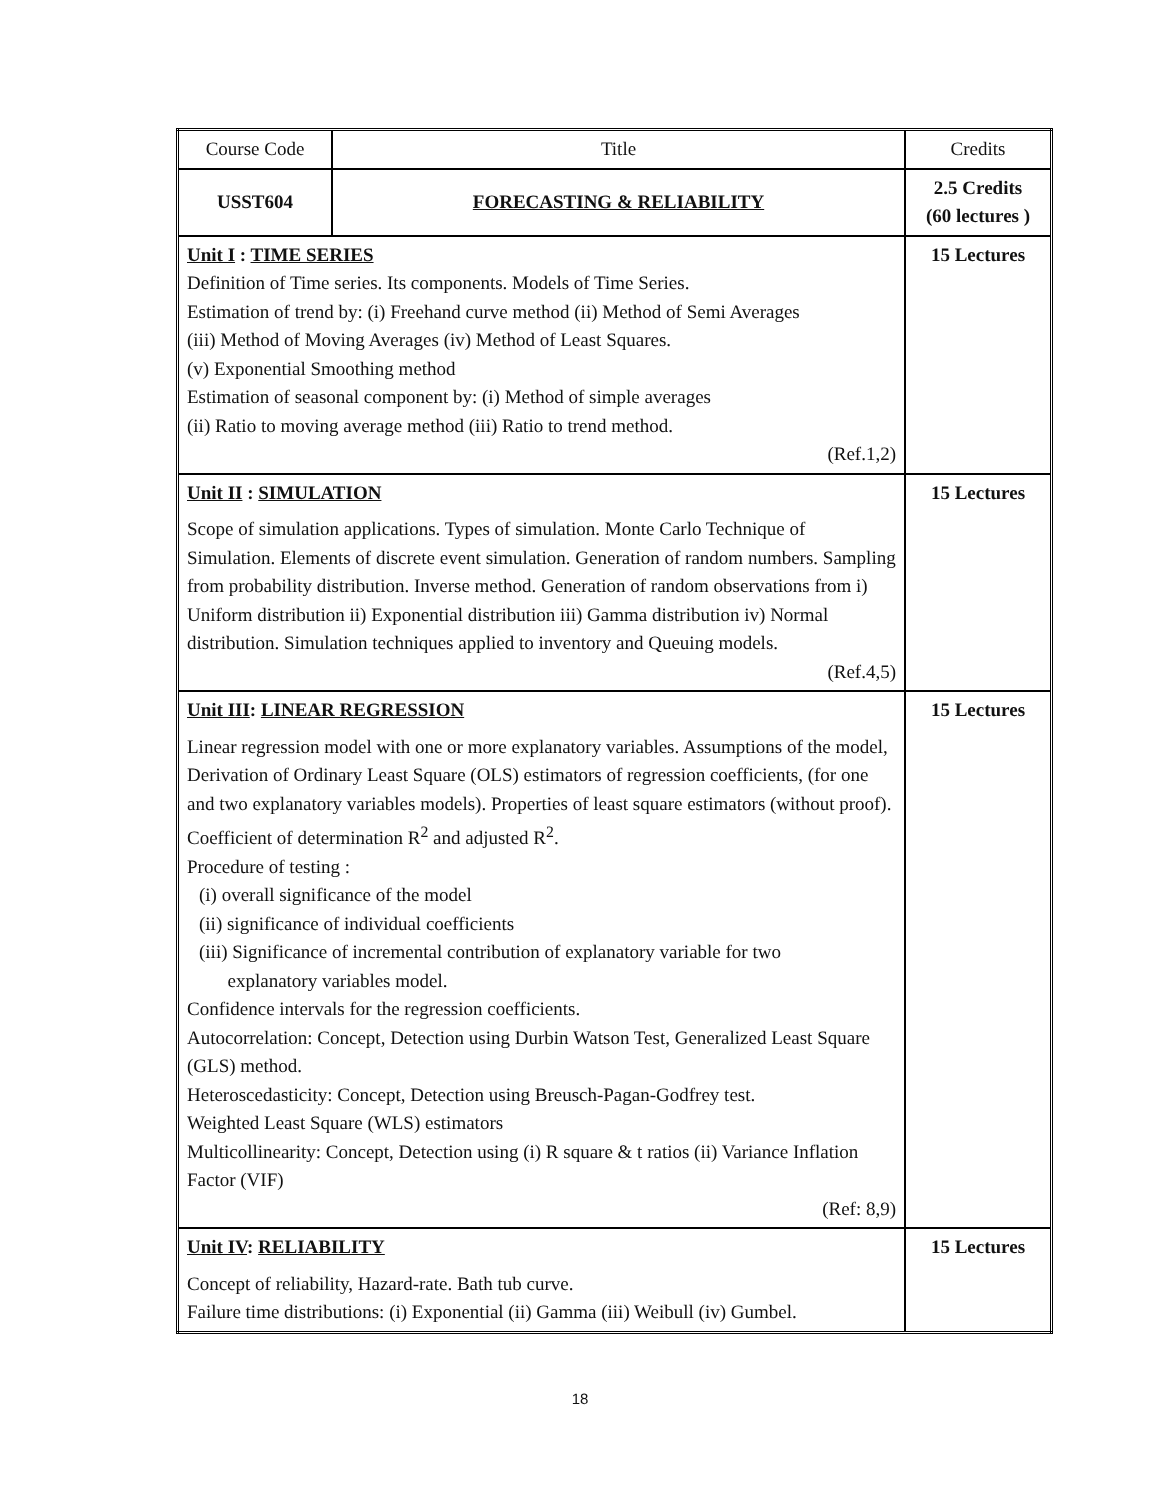| Course Code | Title | Credits |
| USST604 | FORECASTING & RELIABILITY | 2.5 Credits (60 lectures ) |
| Unit I : TIME SERIES Definition of Time series. Its components. Models of Time Series. Estimation of trend by: (i) Freehand curve method (ii) Method of Semi Averages (iii) Method of Moving Averages (iv) Method of Least Squares. (v) Exponential Smoothing method Estimation of seasonal component by: (i) Method of simple averages (ii) Ratio to moving average method (iii) Ratio to trend method. (Ref.1,2) | | 15 Lectures |
| Unit II : SIMULATION Scope of simulation applications. Types of simulation. Monte Carlo Technique of Simulation. Elements of discrete event simulation. Generation of random numbers. Sampling from probability distribution. Inverse method. Generation of random observations from i) Uniform distribution ii) Exponential distribution iii) Gamma distribution iv) Normal distribution. Simulation techniques applied to inventory and Queuing models. (Ref.4,5) | | 15 Lectures |
| Unit III : LINEAR REGRESSION Linear regression model with one or more explanatory variables. Assumptions of the model, Derivation of Ordinary Least Square (OLS) estimators of regression coefficients, (for one and two explanatory variables models). Properties of least square estimators (without proof). Coefficient of determination R<sup>2</sup> and adjusted R<sup>2</sup>. Procedure of testing : (i) overall significance of the model (ii) significance of individual coefficients (iii) Significance of incremental contribution of explanatory variable for two explanatory variables model. Confidence intervals for the regression coefficients. Autocorrelation: Concept, Detection using Durbin Watson Test, Generalized Least Square (GLS) method. Heteroscedasticity: Concept, Detection using Breusch-Pagan-Godfrey test. Weighted Least Square (WLS) estimators Multicollinearity: Concept, Detection using (i) R square & t ratios (ii) Variance Inflation Factor (VIF) (Ref: 8,9) | | 15 Lectures |
| Unit IV : RELIABILITY Concept of reliability, Hazard-rate. Bath tub curve. Failure time distributions: (i) Exponential (ii) Gamma (iii) Weibull (iv) Gumbel. | | 15 Lectures |
18